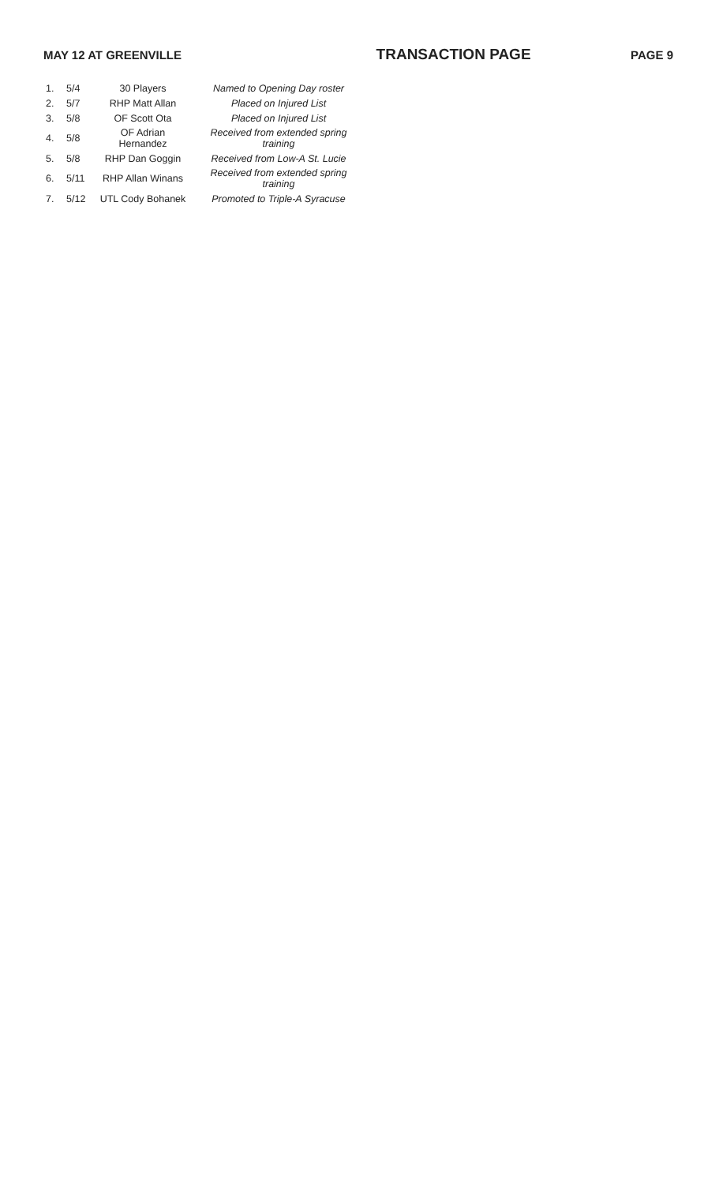MAY 12 AT GREENVILLE TRANSACTION PAGE PAGE 9
| 1. | 5/4 | 30 Players | Named to Opening Day roster |
| 2. | 5/7 | RHP Matt Allan | Placed on Injured List |
| 3. | 5/8 | OF Scott Ota | Placed on Injured List |
| 4. | 5/8 | OF Adrian Hernandez | Received from extended spring training |
| 5. | 5/8 | RHP Dan Goggin | Received from Low-A St. Lucie |
| 6. | 5/11 | RHP Allan Winans | Received from extended spring training |
| 7. | 5/12 | UTL Cody Bohanek | Promoted to Triple-A Syracuse |